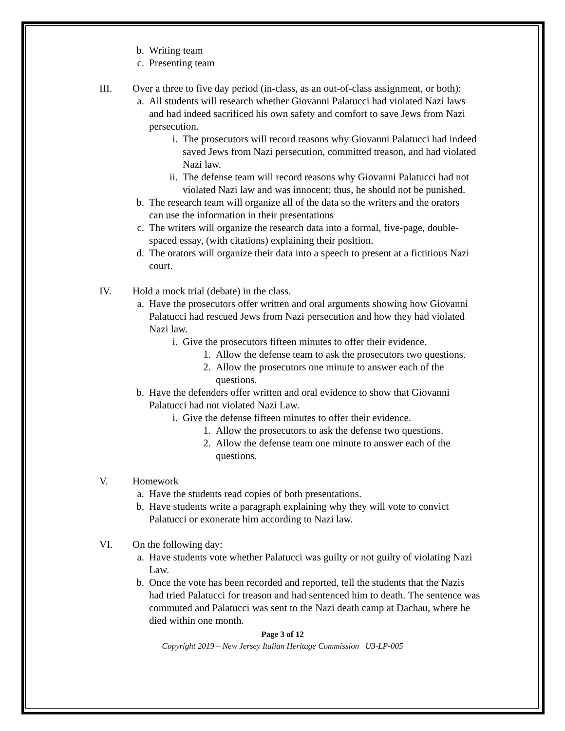b. Writing team
c. Presenting team
III. Over a three to five day period (in-class, as an out-of-class assignment, or both):
a. All students will research whether Giovanni Palatucci had violated Nazi laws and had indeed sacrificed his own safety and comfort to save Jews from Nazi persecution.
i. The prosecutors will record reasons why Giovanni Palatucci had indeed saved Jews from Nazi persecution, committed treason, and had violated Nazi law.
ii.
The defense team will record reasons why Giovanni Palatucci had not violated Nazi law and was innocent; thus, he should not be punished.
b. The research team will organize all of the data so the writers and the orators can use the information in their presentations
c. The writers will organize the research data into a formal, five-page, double-spaced essay, (with citations) explaining their position.
d. The orators will organize their data into a speech to present at a fictitious Nazi court.
IV. Hold a mock trial (debate) in the class.
a. Have the prosecutors offer written and oral arguments showing how Giovanni Palatucci had rescued Jews from Nazi persecution and how they had violated Nazi law.
i. Give the prosecutors fifteen minutes to offer their evidence.
1. Allow the defense team to ask the prosecutors two questions.
2. Allow the prosecutors one minute to answer each of the questions.
b. Have the defenders offer written and oral evidence to show that Giovanni Palatucci had not violated Nazi Law.
i. Give the defense fifteen minutes to offer their evidence.
1. Allow the prosecutors to ask the defense two questions.
2. Allow the defense team one minute to answer each of the questions.
V. Homework
a. Have the students read copies of both presentations.
b. Have students write a paragraph explaining why they will vote to convict Palatucci or exonerate him according to Nazi law.
VI. On the following day:
a. Have students vote whether Palatucci was guilty or not guilty of violating Nazi Law.
b. Once the vote has been recorded and reported, tell the students that the Nazis had tried Palatucci for treason and had sentenced him to death. The sentence was commuted and Palatucci was sent to the Nazi death camp at Dachau, where he died within one month.
Page 3 of 12
Copyright 2019 – New Jersey Italian Heritage Commission U3-LP-005